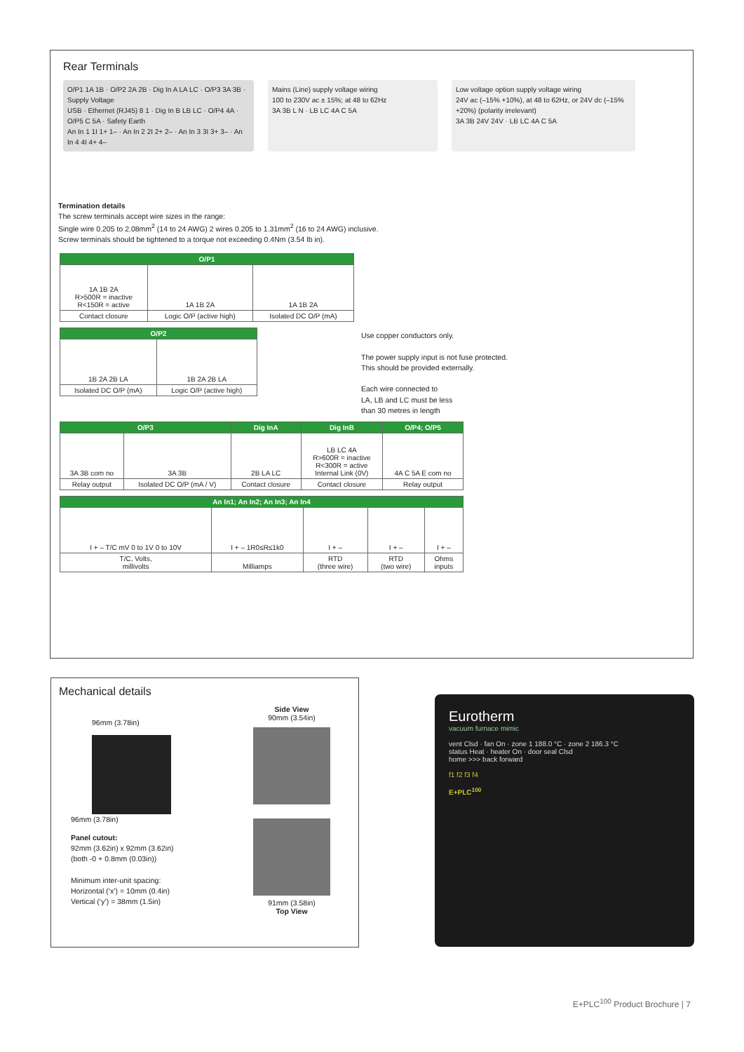Rear Terminals
O/P1 1A 1B · O/P2 2A 2B · Dig In A LA LC · O/P3 3A 3B · Supply Voltage
USB · Ethernet (RJ45) 8 1 · Dig In B LB LC · O/P4 4A · O/P5 C 5A · Safety Earth
An In 1 1I 1+ 1– · An In 2 2I 2+ 2– · An In 3 3I 3+ 3– · An In 4 4I 4+ 4–
Mains (Line) supply voltage wiring
100 to 230V ac ± 15%; at 48 to 62Hz
3A 3B L N · LB LC 4A C 5A
Low voltage option supply voltage wiring
24V ac (–15% +10%), at 48 to 62Hz, or 24V dc (–15% +20%) (polarity irrelevant)
3A 3B 24V 24V · LB LC 4A C 5A
Termination details
The screw terminals accept wire sizes in the range:
Single wire 0.205 to 2.08mm<sup>2</sup> (14 to 24 AWG) 2 wires 0.205 to 1.31mm<sup>2</sup> (16 to 24 AWG) inclusive.
Screw terminals should be tightened to a torque not exceeding 0.4Nm (3.54 lb in).
| O/P1 | | |
| --- | --- | --- |
| 1A 1B 2A R>500R = inactive R<150R = active | 1A 1B 2A | 1A 1B 2A |
| Contact closure | Logic O/P (active high) | Isolated DC O/P (mA) |
| O/P2 | |
| --- | --- |
| 1B 2A 2B LA | 1B 2A 2B LA |
| Isolated DC O/P (mA) | Logic O/P (active high) |
Use copper conductors only.
The power supply input is not fuse protected.
This should be provided externally.
Each wire connected to
LA, LB and LC must be less
than 30 metres in length
| O/P3 | | Dig InA | Dig InB | O/P4; O/P5 |
| --- | --- | --- | --- | --- |
| 3A 3B com no | 3A 3B | 2B LA LC | LB LC 4A R>600R = inactive R<300R = active Internal Link (0V) | 4A C 5A E com no |
| Relay output | Isolated DC O/P (mA / V) | Contact closure | Contact closure | Relay output |
| An In1; An In2; An In3; An In4 | | | | |
| --- | --- | --- | --- | --- |
| I + – T/C mV 0 to 1V 0 to 10V | I + – 1R0≤R≤1k0 | I + – | I + – | I + – |
| T/C, Volts, millivolts | Milliamps | RTD (three wire) | RTD (two wire) | Ohms inputs |
Mechanical details
96mm (3.78in)
96mm (3.78in)
Panel cutout:
92mm (3.62in) x 92mm (3.62in)
(both -0 + 0.8mm (0.03in))
Minimum inter-unit spacing:
Horizontal (‘x’) = 10mm (0.4in)
Vertical (‘y’) = 38mm (1.5in)
Side View
90mm (3.54in)
91mm (3.58in)
Top View
Eurotherm
vacuum furnace mimic
vent Clsd · fan On · zone 1 188.0 °C · zone 2 186.3 °C
status Heat · heater On · door seal Clsd
home >>> back forward
f1 f2 f3 f4
E+PLC<sup>100</sup>
E+PLC<sup>100</sup> Product Brochure | 7